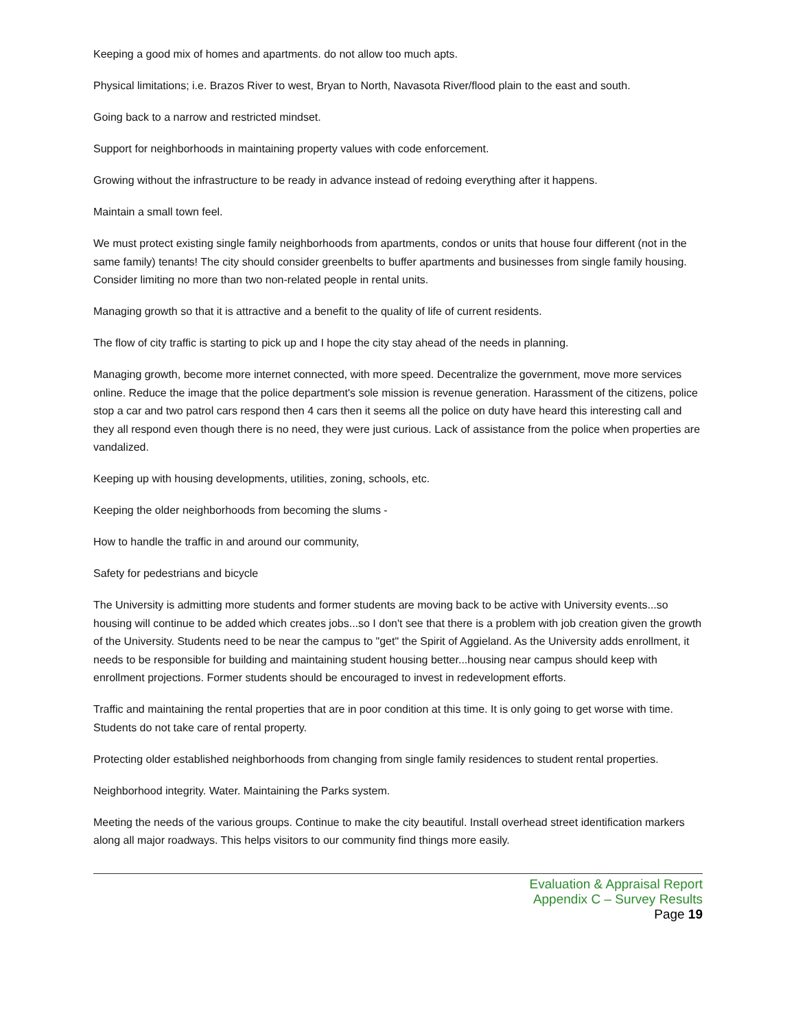Keeping a good mix of homes and apartments. do not allow too much apts.
Physical limitations; i.e. Brazos River to west, Bryan to North, Navasota River/flood plain to the east and south.
Going back to a narrow and restricted mindset.
Support for neighborhoods in maintaining property values with code enforcement.
Growing without the infrastructure to be ready in advance instead of redoing everything after it happens.
Maintain a small town feel.
We must protect existing single family neighborhoods from apartments, condos or units that house four different (not in the same family) tenants! The city should consider greenbelts to buffer apartments and businesses from single family housing. Consider limiting no more than two non-related people in rental units.
Managing growth so that it is attractive and a benefit to the quality of life of current residents.
The flow of city traffic is starting to pick up and I hope the city stay ahead of the needs in planning.
Managing growth, become more internet connected, with more speed. Decentralize the government, move more services online. Reduce the image that the police department's sole mission is revenue generation. Harassment of the citizens, police stop a car and two patrol cars respond then 4 cars then it seems all the police on duty have heard this interesting call and they all respond even though there is no need, they were just curious. Lack of assistance from the police when properties are vandalized.
Keeping up with housing developments, utilities, zoning, schools, etc.
Keeping the older neighborhoods from becoming the slums -
How to handle the traffic in and around our community,
Safety for pedestrians and bicycle
The University is admitting more students and former students are moving back to be active with University events...so housing will continue to be added which creates jobs...so I don't see that there is a problem with job creation given the growth of the University. Students need to be near the campus to "get" the Spirit of Aggieland. As the University adds enrollment, it needs to be responsible for building and maintaining student housing better...housing near campus should keep with enrollment projections. Former students should be encouraged to invest in redevelopment efforts.
Traffic and maintaining the rental properties that are in poor condition at this time. It is only going to get worse with time. Students do not take care of rental property.
Protecting older established neighborhoods from changing from single family residences to student rental properties.
Neighborhood integrity. Water. Maintaining the Parks system.
Meeting the needs of the various groups. Continue to make the city beautiful. Install overhead street identification markers along all major roadways. This helps visitors to our community find things more easily.
Evaluation & Appraisal Report
Appendix C – Survey Results
Page 19